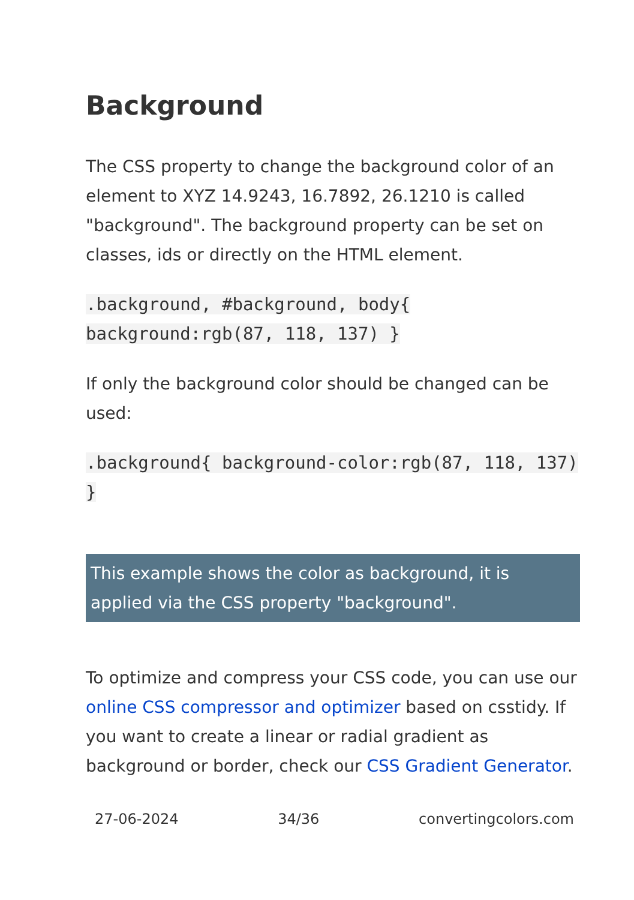Background
The CSS property to change the background color of an element to XYZ 14.9243, 16.7892, 26.1210 is called "background". The background property can be set on classes, ids or directly on the HTML element.
.background, #background, body{
background:rgb(87, 118, 137) }
If only the background color should be changed can be used:
.background{ background-color:rgb(87, 118, 137) }
This example shows the color as background, it is applied via the CSS property "background".
To optimize and compress your CSS code, you can use our online CSS compressor and optimizer based on csstidy. If you want to create a linear or radial gradient as background or border, check our CSS Gradient Generator.
27-06-2024 34/36 convertingcolors.com